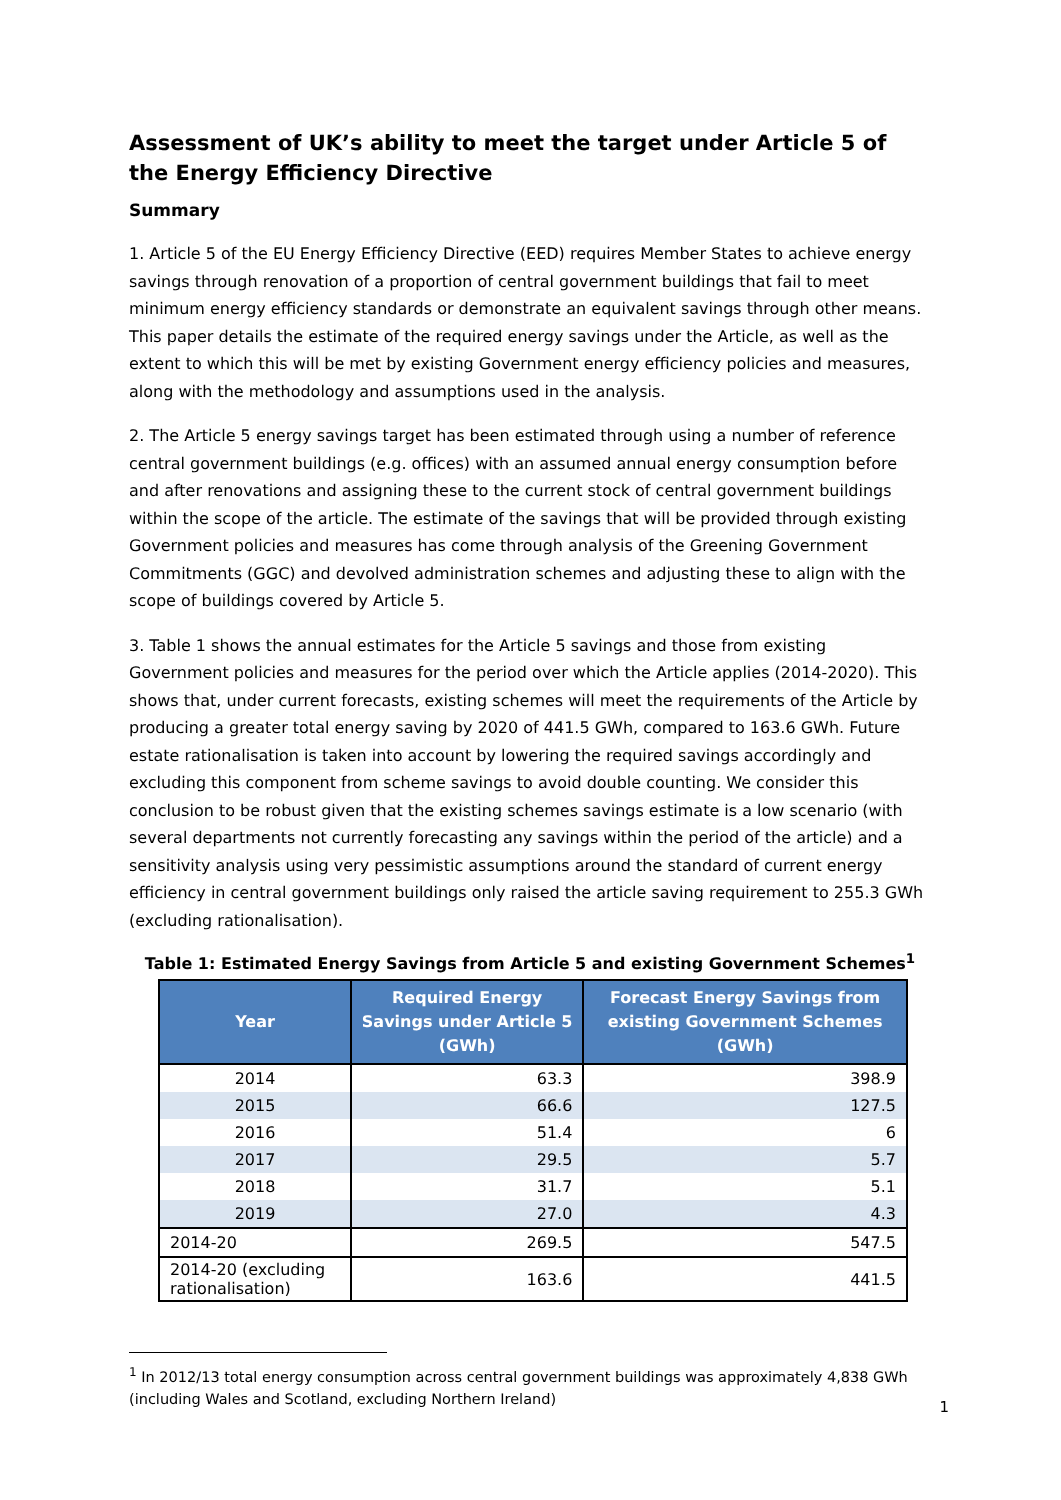Assessment of UK’s ability to meet the target under Article 5 of the Energy Efficiency Directive
Summary
1. Article 5 of the EU Energy Efficiency Directive (EED) requires Member States to achieve energy savings through renovation of a proportion of central government buildings that fail to meet minimum energy efficiency standards or demonstrate an equivalent savings through other means. This paper details the estimate of the required energy savings under the Article, as well as the extent to which this will be met by existing Government energy efficiency policies and measures, along with the methodology and assumptions used in the analysis.
2. The Article 5 energy savings target has been estimated through using a number of reference central government buildings (e.g. offices) with an assumed annual energy consumption before and after renovations and assigning these to the current stock of central government buildings within the scope of the article. The estimate of the savings that will be provided through existing Government policies and measures has come through analysis of the Greening Government Commitments (GGC) and devolved administration schemes and adjusting these to align with the scope of buildings covered by Article 5.
3. Table 1 shows the annual estimates for the Article 5 savings and those from existing Government policies and measures for the period over which the Article applies (2014-2020). This shows that, under current forecasts, existing schemes will meet the requirements of the Article by producing a greater total energy saving by 2020 of 441.5 GWh, compared to 163.6 GWh. Future estate rationalisation is taken into account by lowering the required savings accordingly and excluding this component from scheme savings to avoid double counting. We consider this conclusion to be robust given that the existing schemes savings estimate is a low scenario (with several departments not currently forecasting any savings within the period of the article) and a sensitivity analysis using very pessimistic assumptions around the standard of current energy efficiency in central government buildings only raised the article saving requirement to 255.3 GWh (excluding rationalisation).
Table 1: Estimated Energy Savings from Article 5 and existing Government Schemes<sup>1</sup>
| Year | Required Energy Savings under Article 5 (GWh) | Forecast Energy Savings from existing Government Schemes (GWh) |
| --- | --- | --- |
| 2014 | 63.3 | 398.9 |
| 2015 | 66.6 | 127.5 |
| 2016 | 51.4 | 6 |
| 2017 | 29.5 | 5.7 |
| 2018 | 31.7 | 5.1 |
| 2019 | 27.0 | 4.3 |
| 2014-20 | 269.5 | 547.5 |
| 2014-20 (excluding rationalisation) | 163.6 | 441.5 |
<sup>1</sup> In 2012/13 total energy consumption across central government buildings was approximately 4,838 GWh (including Wales and Scotland, excluding Northern Ireland)
1